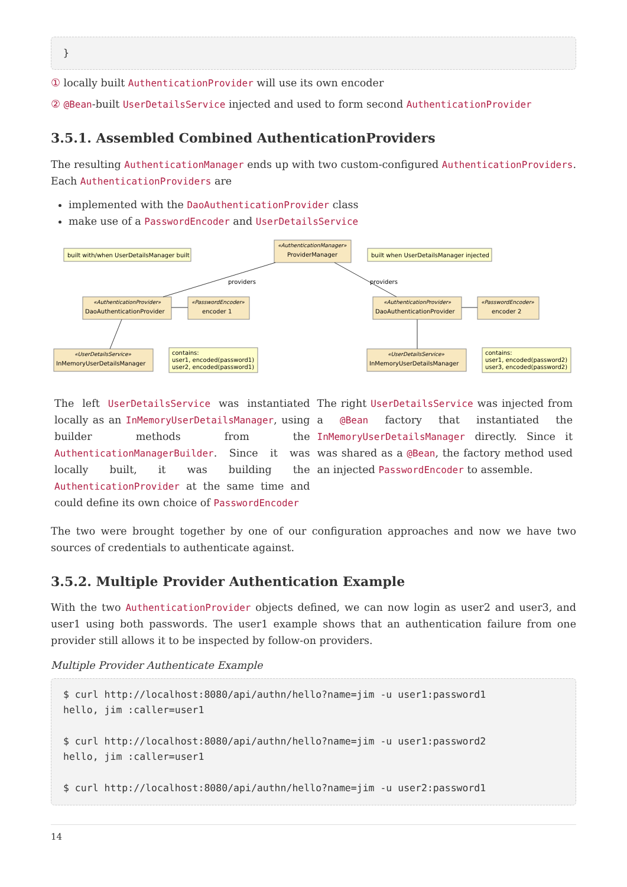}
① locally built AuthenticationProvider will use its own encoder
② @Bean-built UserDetailsService injected and used to form second AuthenticationProvider
3.5.1. Assembled Combined AuthenticationProviders
The resulting AuthenticationManager ends up with two custom-configured AuthenticationProviders. Each AuthenticationProviders are
implemented with the DaoAuthenticationProvider class
make use of a PasswordEncoder and UserDetailsService
built with/when UserDetailsManager built
built when UserDetailsManager injected
«AuthenticationManager»
ProviderManager
providers
providers
«AuthenticationProvider»
DaoAuthenticationProvider
«PasswordEncoder»
encoder 1
«AuthenticationProvider»
DaoAuthenticationProvider
«PasswordEncoder»
encoder 2
«UserDetailsService»
InMemoryUserDetailsManager
contains:
user1, encoded(password1)
user2, encoded(password1)
«UserDetailsService»
InMemoryUserDetailsManager
contains:
user1, encoded(password2)
user3, encoded(password2)
| The left UserDetailsService was instantiated locally as an InMemoryUserDetailsManager , using builder methods from the AuthenticationManagerBuilder . Since it was locally built, it was building the AuthenticationProvider at the same time and could define its own choice of PasswordEncoder | The right UserDetailsService was injected from a @Bean factory that instantiated the InMemoryUserDetailsManager directly. Since it was shared as a @Bean , the factory method used an injected PasswordEncoder to assemble. |
The two were brought together by one of our configuration approaches and now we have two sources of credentials to authenticate against.
3.5.2. Multiple Provider Authentication Example
With the two AuthenticationProvider objects defined, we can now login as user2 and user3, and user1 using both passwords. The user1 example shows that an authentication failure from one provider still allows it to be inspected by follow-on providers.
Multiple Provider Authenticate Example
$ curl http://localhost:8080/api/authn/hello?name=jim -u user1:password1
hello, jim :caller=user1

$ curl http://localhost:8080/api/authn/hello?name=jim -u user1:password2
hello, jim :caller=user1

$ curl http://localhost:8080/api/authn/hello?name=jim -u user2:password1
14